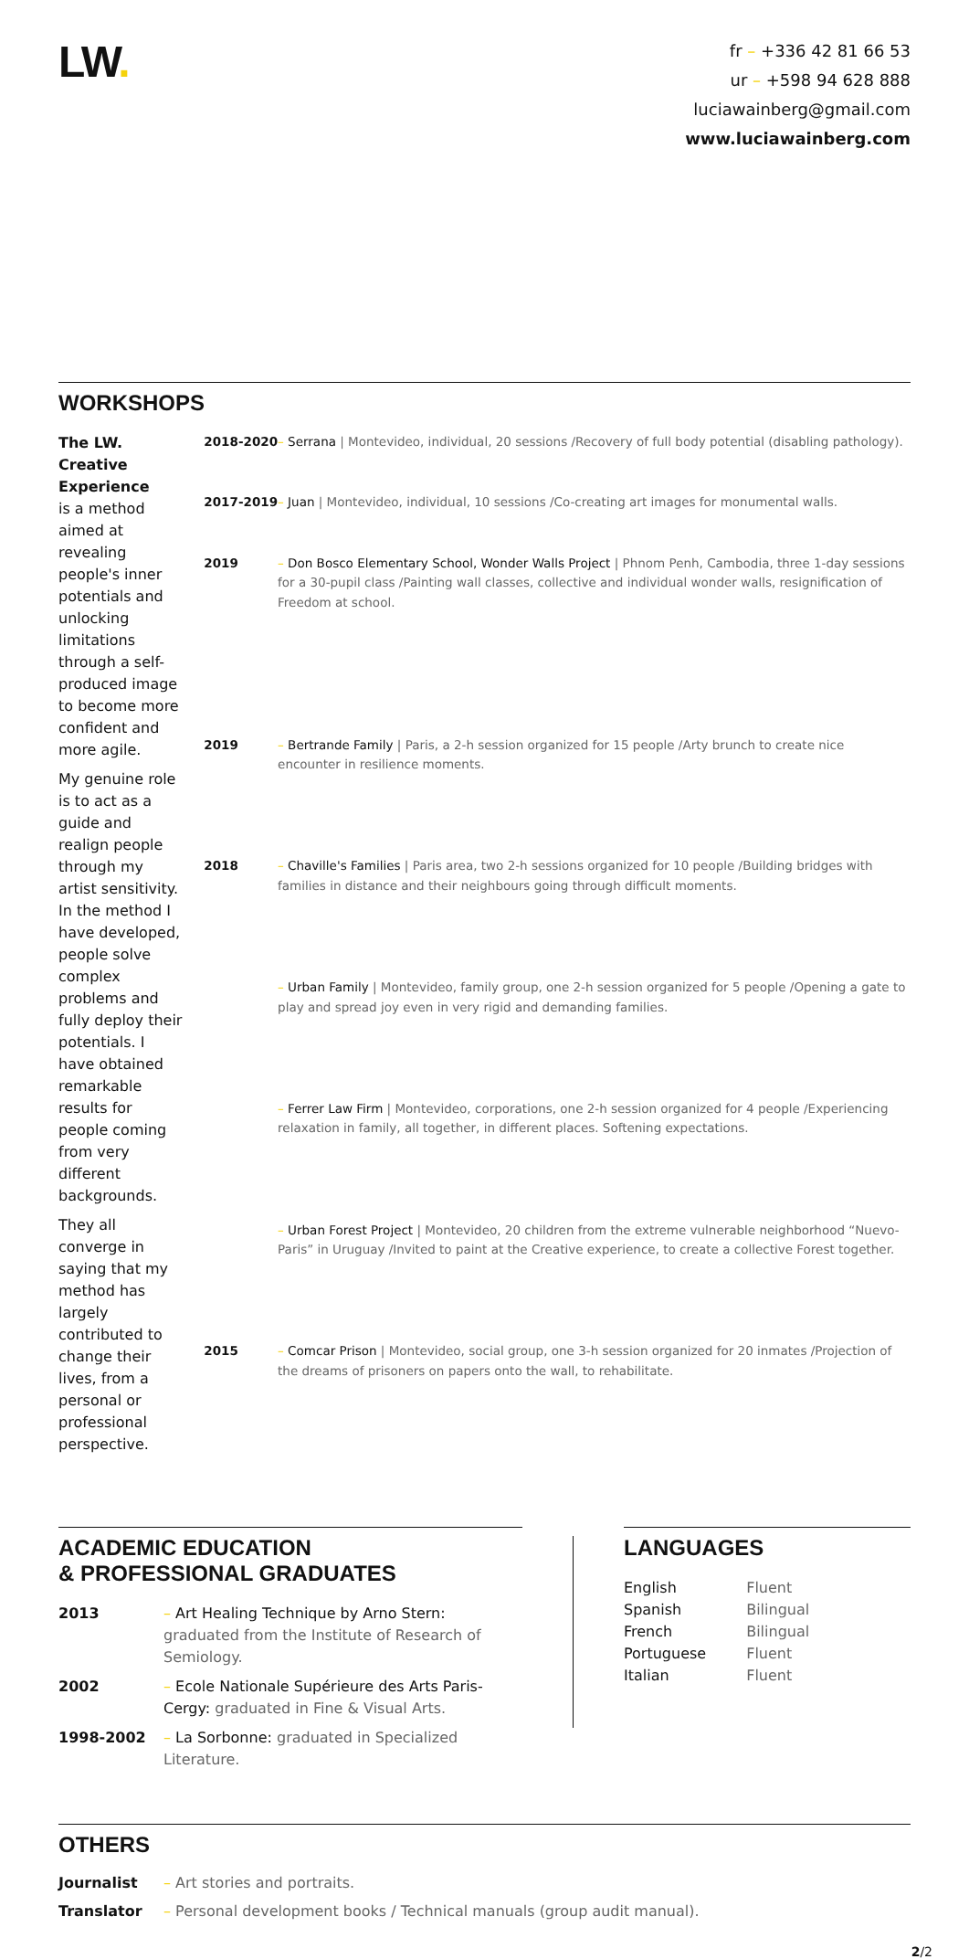LW.
fr – +336 42 81 66 53
ur – +598 94 628 888
luciawainberg@gmail.com
www.luciawainberg.com
WORKSHOPS
The LW. Creative Experience
is a method aimed at revealing people's inner potentials and unlocking limitations through a self-produced image to become more confident and more agile.
My genuine role is to act as a guide and realign people through my artist sensitivity. In the method I have developed, people solve complex problems and fully deploy their potentials. I have obtained remarkable results for people coming from very different backgrounds.
They all converge in saying that my method has largely contributed to change their lives, from a personal or professional perspective.
| 2018-2020 | – Serrana / Montevideo, individual, 20 sessions /Recovery of full body potential (disabling pathology). |
| 2017-2019 | – Juan / Montevideo, individual, 10 sessions /Co-creating art images for monumental walls. |
| 2019 | – Don Bosco Elementary School, Wonder Walls Project / Phnom Penh, Cambodia, three 1-day sessions for a 30-pupil class /Painting wall classes, collective and individual wonder walls, resignification of Freedom at school. |
| 2019 | – Bertrande Family / Paris, a 2-h session organized for 15 people /Arty brunch to create nice encounter in resilience moments. |
| 2018 | – Chaville's Families / Paris area, two 2-h sessions organized for 10 people /Building bridges with families in distance and their neighbours going through difficult moments. |
| | – Urban Family / Montevideo, family group, one 2-h session organized for 5 people /Opening a gate to play and spread joy even in very rigid and demanding families. |
| | – Ferrer Law Firm / Montevideo, corporations, one 2-h session organized for 4 people /Experiencing relaxation in family, all together, in different places. Softening expectations. |
| | – Urban Forest Project / Montevideo, 20 children from the extreme vulnerable neighborhood “Nuevo-Paris” in Uruguay /Invited to paint at the Creative experience, to create a collective Forest together. |
| 2015 | – Comcar Prison / Montevideo, social group, one 3-h session organized for 20 inmates /Projection of the dreams of prisoners on papers onto the wall, to rehabilitate. |
ACADEMIC EDUCATION
& PROFESSIONAL GRADUATES
| 2013 | – Art Healing Technique by Arno Stern: graduated from the Institute of Research of Semiology. |
| 2002 | – Ecole Nationale Supérieure des Arts Paris-Cergy: graduated in Fine & Visual Arts. |
| 1998-2002 | – La Sorbonne: graduated in Specialized Literature. |
LANGUAGES
| English | Fluent |
| Spanish | Bilingual |
| French | Bilingual |
| Portuguese | Fluent |
| Italian | Fluent |
OTHERS
| Journalist | – Art stories and portraits. |
| Translator | – Personal development books / Technical manuals (group audit manual). |
2/2